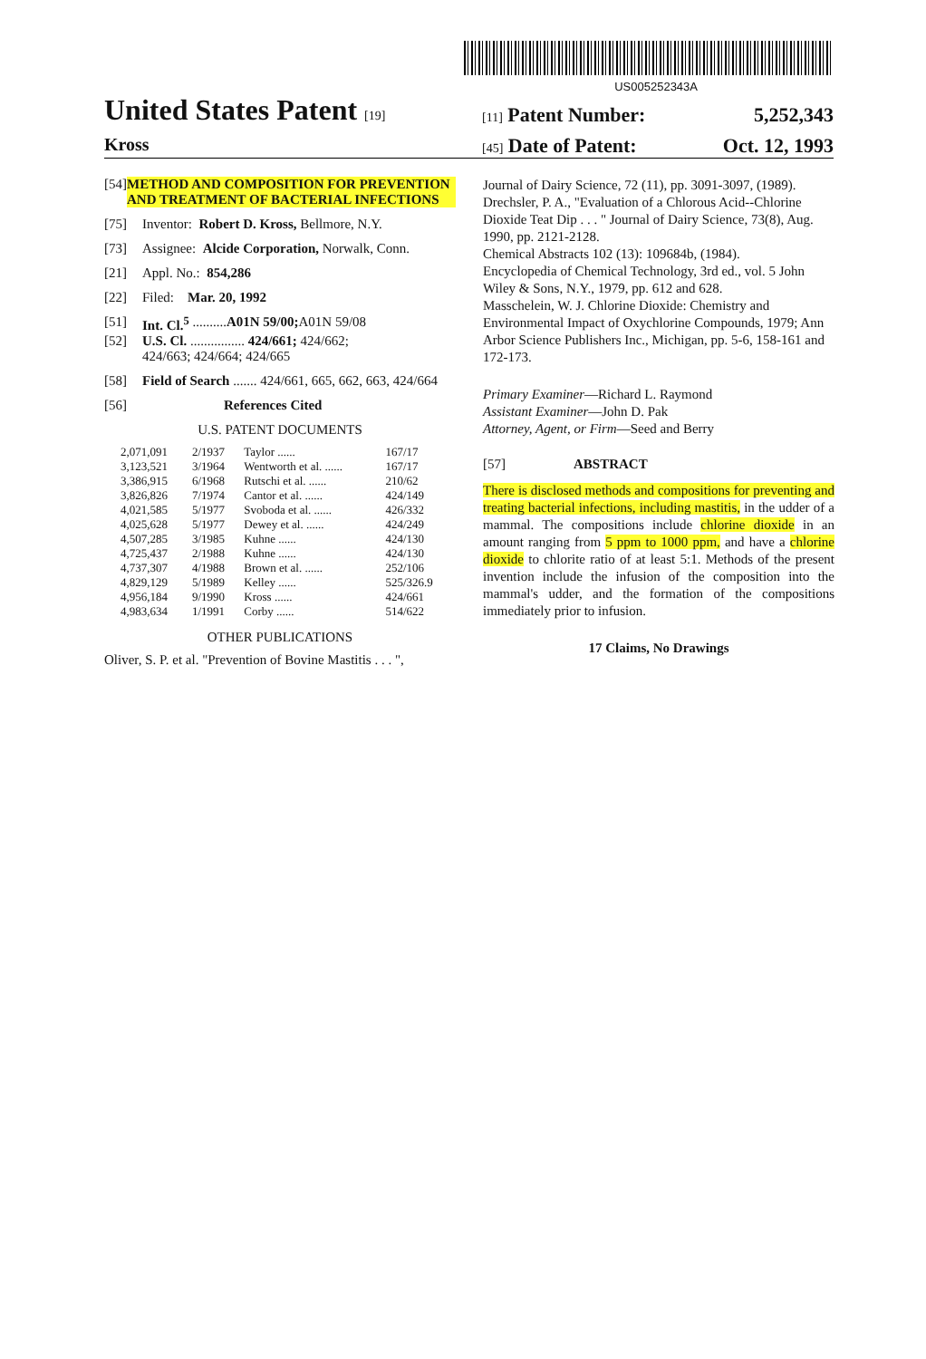US005252343A
United States Patent [19]
[11] Patent Number: 5,252,343
Kross
[45] Date of Patent: Oct. 12, 1993
[54] METHOD AND COMPOSITION FOR PREVENTION AND TREATMENT OF BACTERIAL INFECTIONS
[75] Inventor: Robert D. Kross, Bellmore, N.Y.
[73] Assignee: Alcide Corporation, Norwalk, Conn.
[21] Appl. No.: 854,286
[22] Filed: Mar. 20, 1992
[51] Int. Cl.<sup>5</sup> .......... A01N 59/00; A01N 59/08
[52] U.S. Cl. ................ 424/661; 424/662;
424/663; 424/664; 424/665
[58] Field of Search ....... 424/661, 665, 662, 663, 424/664
[56] References Cited
U.S. PATENT DOCUMENTS
| 2,071,091 | 2/1937 | Taylor ...... | 167/17 |
| 3,123,521 | 3/1964 | Wentworth et al. ...... | 167/17 |
| 3,386,915 | 6/1968 | Rutschi et al. ...... | 210/62 |
| 3,826,826 | 7/1974 | Cantor et al. ...... | 424/149 |
| 4,021,585 | 5/1977 | Svoboda et al. ...... | 426/332 |
| 4,025,628 | 5/1977 | Dewey et al. ...... | 424/249 |
| 4,507,285 | 3/1985 | Kuhne ...... | 424/130 |
| 4,725,437 | 2/1988 | Kuhne ...... | 424/130 |
| 4,737,307 | 4/1988 | Brown et al. ...... | 252/106 |
| 4,829,129 | 5/1989 | Kelley ...... | 525/326.9 |
| 4,956,184 | 9/1990 | Kross ...... | 424/661 |
| 4,983,634 | 1/1991 | Corby ...... | 514/622 |
OTHER PUBLICATIONS
Oliver, S. P. et al. "Prevention of Bovine Mastitis . . . ",
Journal of Dairy Science, 72 (11), pp. 3091-3097, (1989).
Drechsler, P. A., "Evaluation of a Chlorous Acid--Chlorine Dioxide Teat Dip . . . " Journal of Dairy Science, 73(8), Aug. 1990, pp. 2121-2128.
Chemical Abstracts 102 (13): 109684b, (1984).
Encyclopedia of Chemical Technology, 3rd ed., vol. 5 John Wiley & Sons, N.Y., 1979, pp. 612 and 628.
Masschelein, W. J. Chlorine Dioxide: Chemistry and Environmental Impact of Oxychlorine Compounds, 1979; Ann Arbor Science Publishers Inc., Michigan, pp. 5-6, 158-161 and 172-173.
Primary Examiner—Richard L. Raymond
Assistant Examiner—John D. Pak
Attorney, Agent, or Firm—Seed and Berry
[57] ABSTRACT
There is disclosed methods and compositions for preventing and treating bacterial infections, including mastitis, in the udder of a mammal. The compositions include chlorine dioxide in an amount ranging from 5 ppm to 1000 ppm, and have a chlorine dioxide to chlorite ratio of at least 5:1. Methods of the present invention include the infusion of the composition into the mammal's udder, and the formation of the compositions immediately prior to infusion.
17 Claims, No Drawings